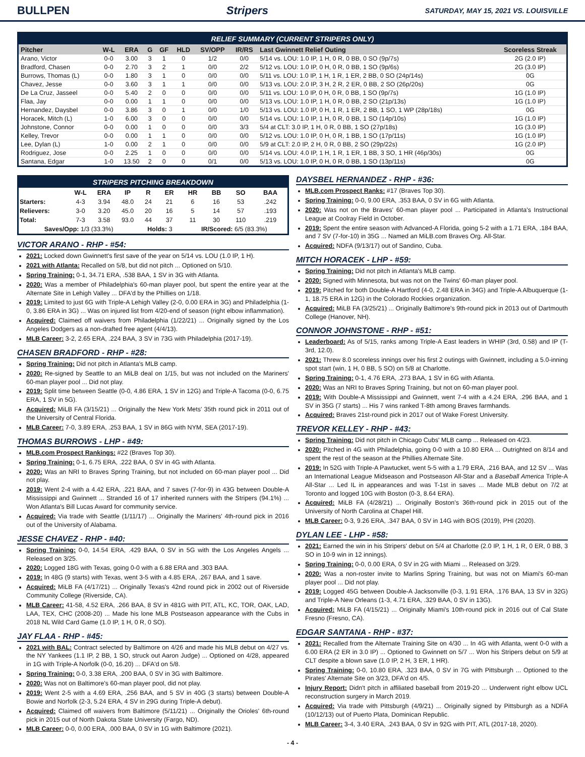BULLPEN Stripers SATURDAY, MAY 15, 2021 VS. LOUISVILLE
| RELIEF SUMMARY (CURRENT STRIPERS ONLY) | | | | | | | | | |
| Pitcher | W-L | ERA | G | GF | HLD | SV/OPP | IR/RS | Last Gwinnett Relief Outing | Scoreless Streak |
| Arano, Victor | 0-0 | 3.00 | 3 | 1 | 0 | 1/2 | 0/0 | 5/14 vs. LOU: 1.0 IP, 1 H, 0 R, 0 BB, 0 SO (9p/7s) | 2G (2.0 IP) |
| Bradford, Chasen | 0-0 | 2.70 | 3 | 2 | 1 | 0/0 | 2/2 | 5/12 vs. LOU: 1.0 IP, 0 H, 0 R, 0 BB, 1 SO (9p/6s) | 2G (3.0 IP) |
| Burrows, Thomas (L) | 0-0 | 1.80 | 3 | 1 | 0 | 0/0 | 0/0 | 5/11 vs. LOU: 1.0 IP, 1 H, 1 R, 1 ER, 2 BB, 0 SO (24p/14s) | 0G |
| Chavez, Jesse | 0-0 | 3.60 | 3 | 1 | 1 | 0/0 | 0/0 | 5/13 vs. LOU: 2.0 IP, 3 H, 2 R, 2 ER, 0 BB, 2 SO (26p/20s) | 0G |
| De La Cruz, Jasseel | 0-0 | 5.40 | 2 | 0 | 0 | 0/0 | 0/0 | 5/11 vs. LOU: 1.0 IP, 0 H, 0 R, 0 BB, 1 SO (9p/7s) | 1G (1.0 IP) |
| Flaa, Jay | 0-0 | 0.00 | 1 | 1 | 0 | 0/0 | 0/0 | 5/13 vs. LOU: 1.0 IP, 1 H, 0 R, 0 BB, 2 SO (21p/13s) | 1G (1.0 IP) |
| Hernandez, Daysbel | 0-0 | 3.86 | 3 | 0 | 1 | 0/0 | 1/0 | 5/13 vs. LOU: 1.0 IP, 0 H, 1 R, 1 ER, 2 BB, 1 SO, 1 WP (28p/18s) | 0G |
| Horacek, Mitch (L) | 1-0 | 6.00 | 3 | 0 | 0 | 0/0 | 0/0 | 5/14 vs. LOU: 1.0 IP, 1 H, 0 R, 0 BB, 1 SO (14p/10s) | 1G (1.0 IP) |
| Johnstone, Connor | 0-0 | 0.00 | 1 | 0 | 0 | 0/0 | 3/3 | 5/4 at CLT: 3.0 IP, 1 H, 0 R, 0 BB, 1 SO (27p/18s) | 1G (3.0 IP) |
| Kelley, Trevor | 0-0 | 0.00 | 1 | 1 | 0 | 0/0 | 0/0 | 5/12 vs. LOU: 1.0 IP, 0 H, 0 R, 1 BB, 1 SO (17p/11s) | 1G (1.0 IP) |
| Lee, Dylan (L) | 1-0 | 0.00 | 2 | 1 | 0 | 0/0 | 0/0 | 5/9 at CLT: 2.0 IP, 2 H, 0 R, 0 BB, 2 SO (29p/22s) | 1G (2.0 IP) |
| Rodriguez, Jose | 0-0 | 2.25 | 1 | 0 | 0 | 0/0 | 0/0 | 5/14 vs. LOU: 4.0 IP, 1 H, 1 R, 1 ER, 1 BB, 3 SO, 1 HR (46p/30s) | 0G |
| Santana, Edgar | 1-0 | 13.50 | 2 | 0 | 0 | 0/1 | 0/0 | 5/13 vs. LOU: 1.0 IP, 0 H, 0 R, 0 BB, 1 SO (13p/11s) | 0G |
| STRIPERS PITCHING BREAKDOWN | | | | | | | | | |
| | W-L | ERA | IP | R | ER | HR | BB | SO | BAA |
| Starters: | 4-3 | 3.94 | 48.0 | 24 | 21 | 6 | 16 | 53 | .242 |
| Relievers: | 3-0 | 3.20 | 45.0 | 20 | 16 | 5 | 14 | 57 | .193 |
| Total: | 7-3 | 3.58 | 93.0 | 44 | 37 | 11 | 30 | 110 | .219 |
| Saves/Opp: 1/3 (33.3%) | | | | Holds: 3 | | IR/Scored: 6/5 (83.3%) | | | |
VICTOR ARANO - RHP - #54:
2021: Locked down Gwinnett's first save of the year on 5/14 vs. LOU (1.0 IP, 1 H).
2021 with Atlanta: Recalled on 5/8, but did not pitch ... Optioned on 5/10.
Spring Training: 0-1, 34.71 ERA, .538 BAA, 1 SV in 3G with Atlanta.
2020: Was a member of Philadelphia's 60-man player pool, but spent the entire year at the Alternate Site in Lehigh Valley ... DFA'd by the Phillies on 1/18.
2019: Limited to just 6G with Triple-A Lehigh Valley (2-0, 0.00 ERA in 3G) and Philadelphia (1-0, 3.86 ERA in 3G) ... Was on injured list from 4/20-end of season (right elbow inflammation).
Acquired: Claimed off waivers from Philadelphia (1/22/21) ... Originally signed by the Los Angeles Dodgers as a non-drafted free agent (4/4/13).
MLB Career: 3-2, 2.65 ERA, .224 BAA, 3 SV in 73G with Philadelphia (2017-19).
CHASEN BRADFORD - RHP - #28:
Spring Training: Did not pitch in Atlanta's MLB camp.
2020: Re-signed by Seattle to an MiLB deal on 1/15, but was not included on the Mariners' 60-man player pool ... Did not play.
2019: Split time between Seattle (0-0, 4.86 ERA, 1 SV in 12G) and Triple-A Tacoma (0-0, 6.75 ERA, 1 SV in 5G).
Acquired: MiLB FA (3/15/21) ... Originally the New York Mets' 35th round pick in 2011 out of the University of Central Florida.
MLB Career: 7-0, 3.89 ERA, .253 BAA, 1 SV in 86G with NYM, SEA (2017-19).
THOMAS BURROWS - LHP - #49:
MLB.com Prospect Rankings: #22 (Braves Top 30).
Spring Training: 0-1, 6.75 ERA, .222 BAA, 0 SV in 4G with Atlanta.
2020: Was an NRI to Braves Spring Training, but not included on 60-man player pool ... Did not play.
2019: Went 2-4 with a 4.42 ERA, .221 BAA, and 7 saves (7-for-9) in 43G between Double-A Mississippi and Gwinnett ... Stranded 16 of 17 inherited runners with the Stripers (94.1%) ... Won Atlanta's Bill Lucas Award for community service.
Acquired: Via trade with Seattle (1/11/17) ... Originally the Mariners' 4th-round pick in 2016 out of the University of Alabama.
JESSE CHAVEZ - RHP - #40:
Spring Training: 0-0, 14.54 ERA, .429 BAA, 0 SV in 5G with the Los Angeles Angels ... Released on 3/25.
2020: Logged 18G with Texas, going 0-0 with a 6.88 ERA and .303 BAA.
2019: In 48G (9 starts) with Texas, went 3-5 with a 4.85 ERA, .267 BAA, and 1 save.
Acquired: MiLB FA (4/17/21) ... Originally Texas's 42nd round pick in 2002 out of Riverside Community College (Riverside, CA).
MLB Career: 41-58, 4.52 ERA, .266 BAA, 8 SV in 481G with PIT, ATL, KC, TOR, OAK, LAD, LAA, TEX, CHC (2008-20) ... Made his lone MLB Postseason appearance with the Cubs in 2018 NL Wild Card Game (1.0 IP, 1 H, 0 R, 0 SO).
JAY FLAA - RHP - #45:
2021 with BAL: Contract selected by Baltimore on 4/26 and made his MLB debut on 4/27 vs. the NY Yankees (1.1 IP, 2 BB, 1 SO, struck out Aaron Judge) ... Optioned on 4/28, appeared in 1G with Triple-A Norfolk (0-0, 16.20) ... DFA'd on 5/8.
Spring Training: 0-0, 3.38 ERA, .200 BAA, 0 SV in 3G with Baltimore.
2020: Was not on Baltimore's 60-man player pool, did not play.
2019: Went 2-5 with a 4.69 ERA, .256 BAA, and 5 SV in 40G (3 starts) between Double-A Bowie and Norfolk (2-3, 5.24 ERA, 4 SV in 29G during Triple-A debut).
Acquired: Claimed off waivers from Baltimore (5/11/21) ... Originally the Orioles' 6th-round pick in 2015 out of North Dakota State University (Fargo, ND).
MLB Career: 0-0, 0.00 ERA, .000 BAA, 0 SV in 1G with Baltimore (2021).
DAYSBEL HERNANDEZ - RHP - #36:
MLB.com Prospect Ranks: #17 (Braves Top 30).
Spring Training: 0-0, 9.00 ERA, .353 BAA, 0 SV in 6G with Atlanta.
2020: Was not on the Braves' 60-man player pool ... Participated in Atlanta's Instructional League at Coolray Field in October.
2019: Spent the entire season with Advanced-A Florida, going 5-2 with a 1.71 ERA, .184 BAA, and 7 SV (7-for-10) in 35G ... Named an MiLB.com Braves Org. All-Star.
Acquired: NDFA (9/13/17) out of Sandino, Cuba.
MITCH HORACEK - LHP - #59:
Spring Training: Did not pitch in Atlanta's MLB camp.
2020: Signed with Minnesota, but was not on the Twins' 60-man player pool.
2019: Pitched for both Double-A Hartford (4-0, 2.48 ERA in 34G) and Triple-A Albuquerque (1-1, 18.75 ERA in 12G) in the Colorado Rockies organization.
Acquired: MiLB FA (3/25/21) ... Originally Baltimore's 9th-round pick in 2013 out of Dartmouth College (Hanover, NH).
CONNOR JOHNSTONE - RHP - #51:
Leaderboard: As of 5/15, ranks among Triple-A East leaders in WHIP (3rd, 0.58) and IP (T-3rd, 12.0).
2021: Threw 8.0 scoreless innings over his first 2 outings with Gwinnett, including a 5.0-inning spot start (win, 1 H, 0 BB, 5 SO) on 5/8 at Charlotte.
Spring Training: 0-1, 4.76 ERA, .273 BAA, 1 SV in 6G with Atlanta.
2020: Was an NRI to Braves Spring Training, but not on 60-man player pool.
2019: With Double-A Mississippi and Gwinnett, went 7-4 with a 4.24 ERA, .296 BAA, and 1 SV in 35G (7 starts) ... His 7 wins ranked T-8th among Braves farmhands.
Acquired: Braves 21st-round pick in 2017 out of Wake Forest University.
TREVOR KELLEY - RHP - #43:
Spring Training: Did not pitch in Chicago Cubs' MLB camp ... Released on 4/23.
2020: Pitched in 4G with Philadelphia, going 0-0 with a 10.80 ERA ... Outrighted on 8/14 and spent the rest of the season at the Phillies Alternate Site.
2019: In 52G with Triple-A Pawtucket, went 5-5 with a 1.79 ERA, .216 BAA, and 12 SV ... Was an International League Midseason and Postseason All-Star and a Baseball America Triple-A All-Star ... Led IL in appearances and was T-1st in saves ... Made MLB debut on 7/2 at Toronto and logged 10G with Boston (0-3, 8.64 ERA).
Acquired: MiLB FA (4/28/21) ... Originally Boston's 36th-round pick in 2015 out of the University of North Carolina at Chapel Hill.
MLB Career: 0-3, 9.26 ERA, .347 BAA, 0 SV in 14G with BOS (2019), PHI (2020).
DYLAN LEE - LHP - #58:
2021: Earned the win in his Stripers' debut on 5/4 at Charlotte (2.0 IP, 1 H, 1 R, 0 ER, 0 BB, 3 SO in 10-9 win in 12 innings).
Spring Training: 0-0, 0.00 ERA, 0 SV in 2G with Miami ... Released on 3/29.
2020: Was a non-roster invite to Marlins Spring Training, but was not on Miami's 60-man player pool ... Did not play.
2019: Logged 45G between Double-A Jacksonville (0-3, 1.91 ERA, .176 BAA, 13 SV in 32G) and Triple-A New Orleans (1-3, 4.71 ERA, .329 BAA, 0 SV in 13G).
Acquired: MiLB FA (4/15/21) ... Originally Miami's 10th-round pick in 2016 out of Cal State Fresno (Fresno, CA).
EDGAR SANTANA - RHP - #37:
2021: Recalled from the Alternate Training Site on 4/30 ... In 4G with Atlanta, went 0-0 with a 6.00 ERA (2 ER in 3.0 IP) ... Optioned to Gwinnett on 5/7 ... Won his Stripers debut on 5/9 at CLT despite a blown save (1.0 IP, 2 H, 3 ER, 1 HR).
Spring Training: 0-0, 10.80 ERA, .323 BAA, 0 SV in 7G with Pittsburgh ... Optioned to the Pirates' Alternate Site on 3/23, DFA'd on 4/5.
Injury Report: Didn't pitch in affiliated baseball from 2019-20 ... Underwent right elbow UCL reconstruction surgery in March 2019.
Acquired: Via trade with Pittsburgh (4/9/21) ... Originally signed by Pittsburgh as a NDFA (10/12/13) out of Puerto Plata, Dominican Republic.
MLB Career: 3-4, 3.40 ERA, .243 BAA, 0 SV in 92G with PIT, ATL (2017-18, 2020).
- 4 -